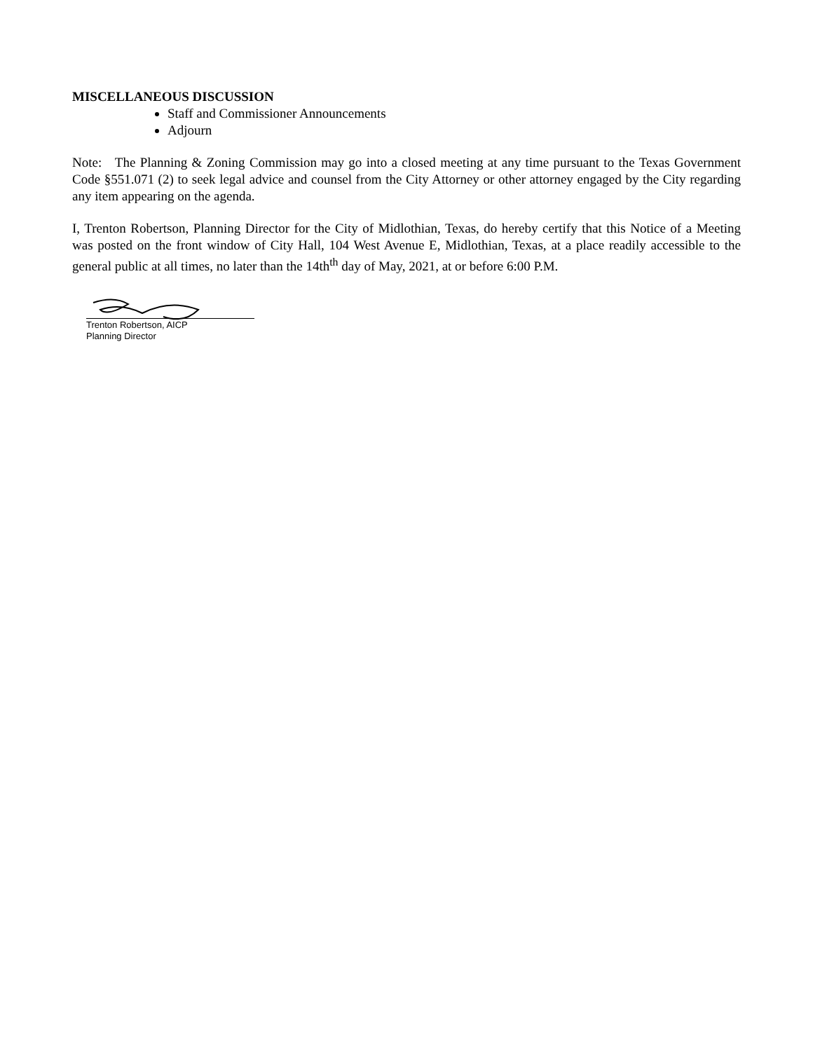MISCELLANEOUS DISCUSSION
Staff and Commissioner Announcements
Adjourn
Note: The Planning & Zoning Commission may go into a closed meeting at any time pursuant to the Texas Government Code §551.071 (2) to seek legal advice and counsel from the City Attorney or other attorney engaged by the City regarding any item appearing on the agenda.
I, Trenton Robertson, Planning Director for the City of Midlothian, Texas, do hereby certify that this Notice of a Meeting was posted on the front window of City Hall, 104 West Avenue E, Midlothian, Texas, at a place readily accessible to the general public at all times, no later than the 14th<sup>th</sup> day of May, 2021, at or before 6:00 P.M.
Trenton Robertson, AICP
Planning Director